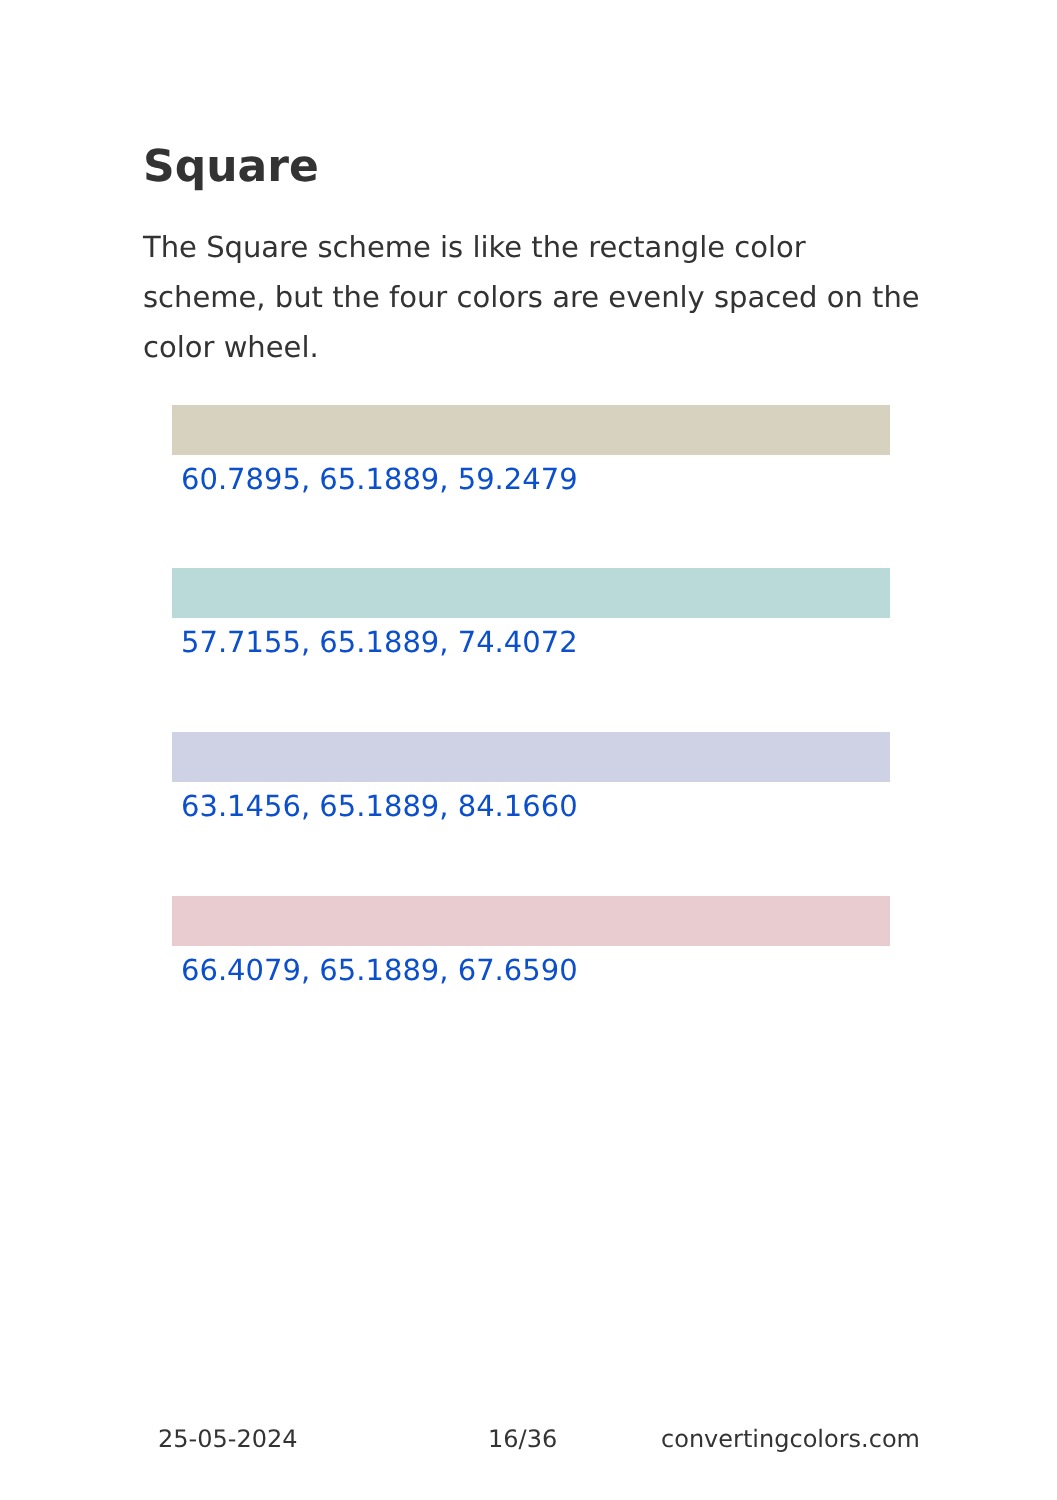Square
The Square scheme is like the rectangle color scheme, but the four colors are evenly spaced on the color wheel.
60.7895, 65.1889, 59.2479
57.7155, 65.1889, 74.4072
63.1456, 65.1889, 84.1660
66.4079, 65.1889, 67.6590
25-05-2024 16/36 convertingcolors.com